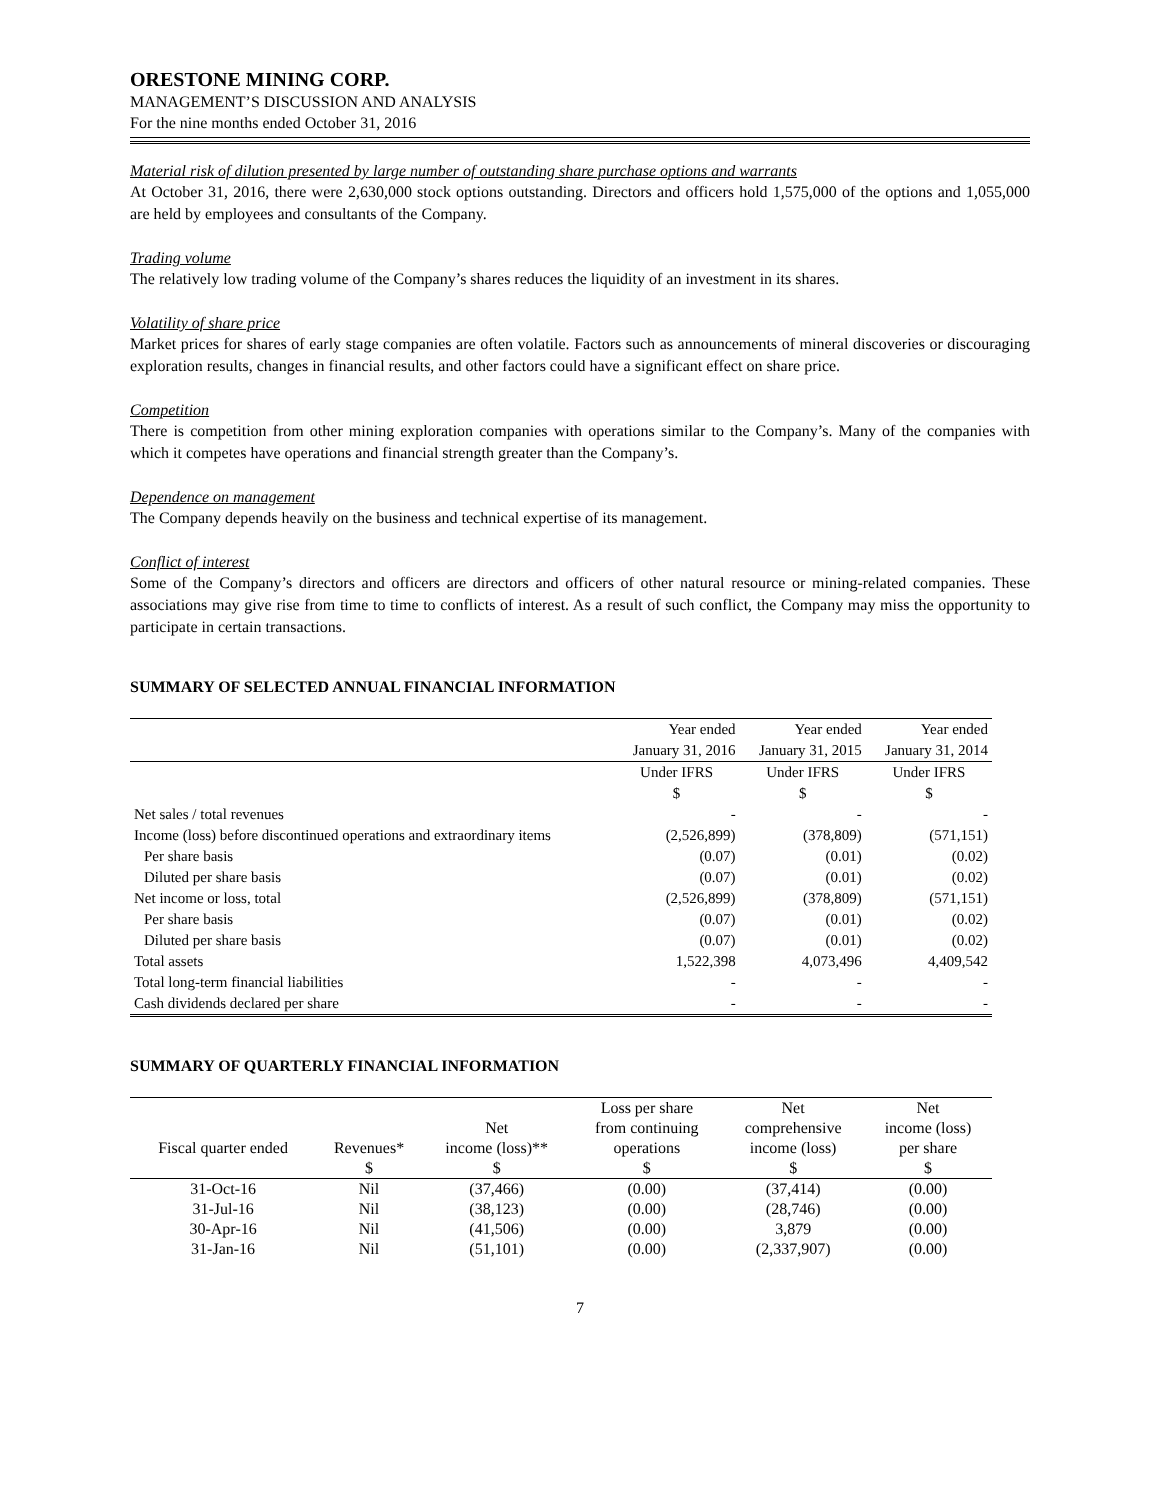ORESTONE MINING CORP.
MANAGEMENT’S DISCUSSION AND ANALYSIS
For the nine months ended October 31, 2016
Material risk of dilution presented by large number of outstanding share purchase options and warrants
At October 31, 2016, there were 2,630,000 stock options outstanding. Directors and officers hold 1,575,000 of the options and 1,055,000 are held by employees and consultants of the Company.
Trading volume
The relatively low trading volume of the Company’s shares reduces the liquidity of an investment in its shares.
Volatility of share price
Market prices for shares of early stage companies are often volatile. Factors such as announcements of mineral discoveries or discouraging exploration results, changes in financial results, and other factors could have a significant effect on share price.
Competition
There is competition from other mining exploration companies with operations similar to the Company’s. Many of the companies with which it competes have operations and financial strength greater than the Company’s.
Dependence on management
The Company depends heavily on the business and technical expertise of its management.
Conflict of interest
Some of the Company’s directors and officers are directors and officers of other natural resource or mining-related companies. These associations may give rise from time to time to conflicts of interest. As a result of such conflict, the Company may miss the opportunity to participate in certain transactions.
SUMMARY OF SELECTED ANNUAL FINANCIAL INFORMATION
| | Year ended | Year ended | Year ended |
| | January 31, 2016 | January 31, 2015 | January 31, 2014 |
| | Under IFRS | Under IFRS | Under IFRS |
| | $ | $ | $ |
| Net sales / total revenues | - | - | - |
| Income (loss) before discontinued operations and extraordinary items | (2,526,899) | (378,809) | (571,151) |
| Per share basis | (0.07) | (0.01) | (0.02) |
| Diluted per share basis | (0.07) | (0.01) | (0.02) |
| Net income or loss, total | (2,526,899) | (378,809) | (571,151) |
| Per share basis | (0.07) | (0.01) | (0.02) |
| Diluted per share basis | (0.07) | (0.01) | (0.02) |
| Total assets | 1,522,398 | 4,073,496 | 4,409,542 |
| Total long-term financial liabilities | - | - | - |
| Cash dividends declared per share | - | - | - |
SUMMARY OF QUARTERLY FINANCIAL INFORMATION
| | | | Loss per share | Net | Net |
| --- | --- | --- | --- | --- | --- |
| | | Net | from continuing | comprehensive | income (loss) |
| Fiscal quarter ended | Revenues* | income (loss)** | operations | income (loss) | per share |
| | $ | $ | $ | $ | $ |
| 31-Oct-16 | Nil | (37,466) | (0.00) | (37,414) | (0.00) |
| 31-Jul-16 | Nil | (38,123) | (0.00) | (28,746) | (0.00) |
| 30-Apr-16 | Nil | (41,506) | (0.00) | 3,879 | (0.00) |
| 31-Jan-16 | Nil | (51,101) | (0.00) | (2,337,907) | (0.00) |
7